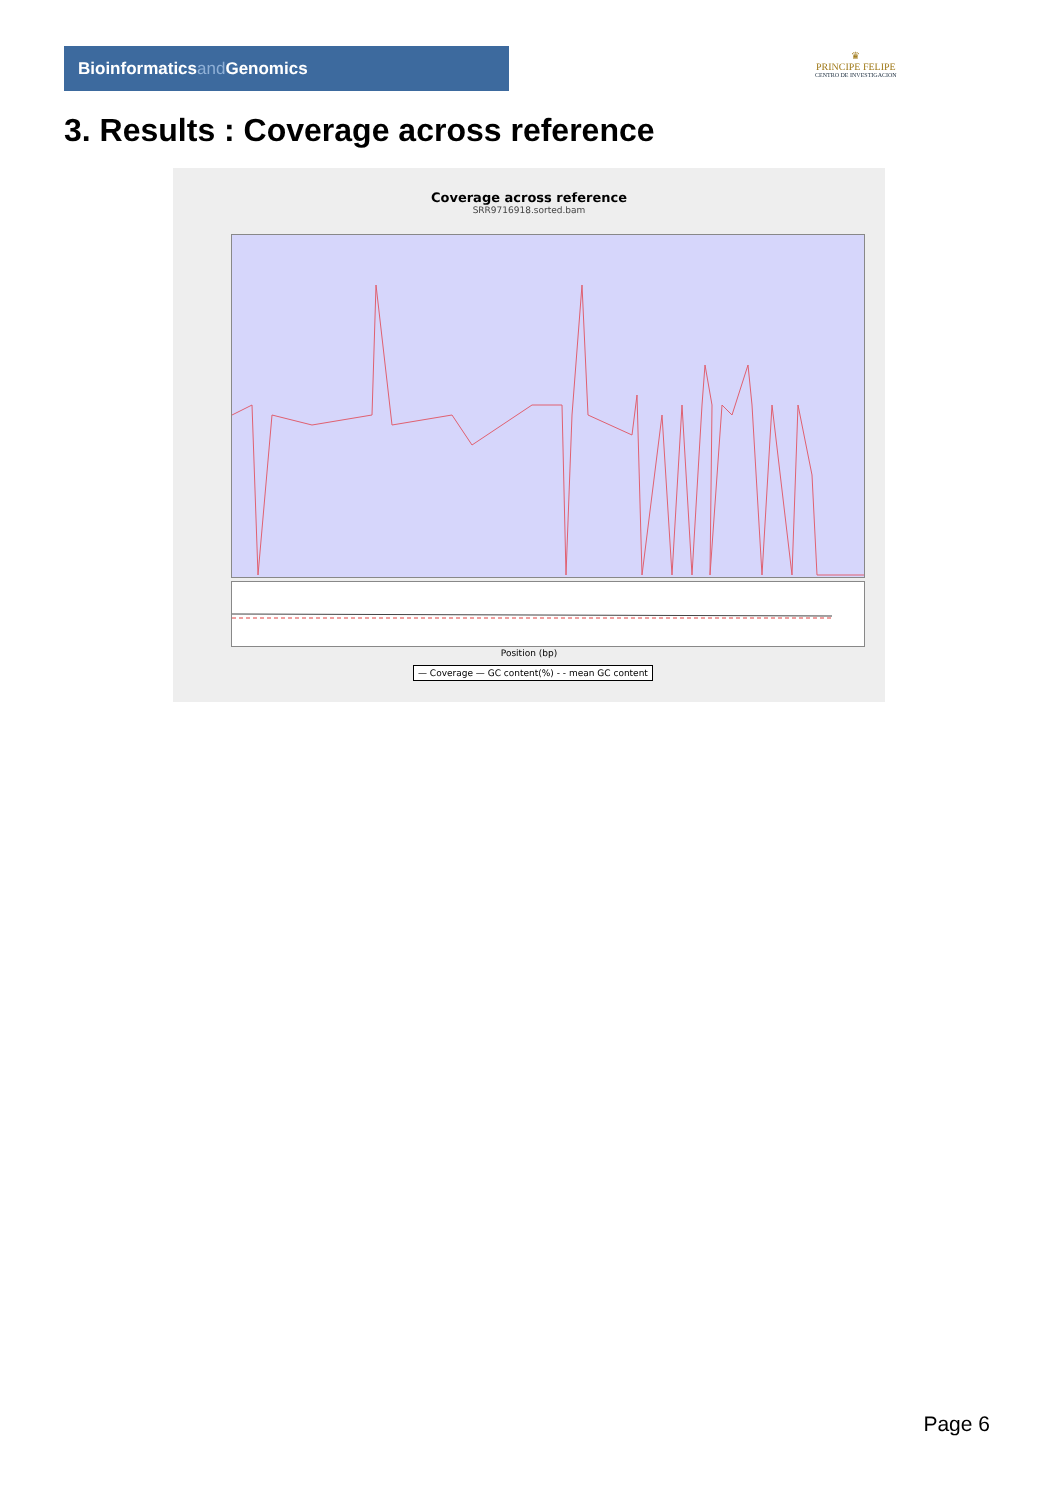Bioinformaticsand Genomics
♛
PRINCIPE FELIPE
CENTRO DE INVESTIGACION
3. Results : Coverage across reference
Coverage across reference
SRR9716918.sorted.bam
Position (bp)
— Coverage — GC content(%) - - mean GC content
Page 6